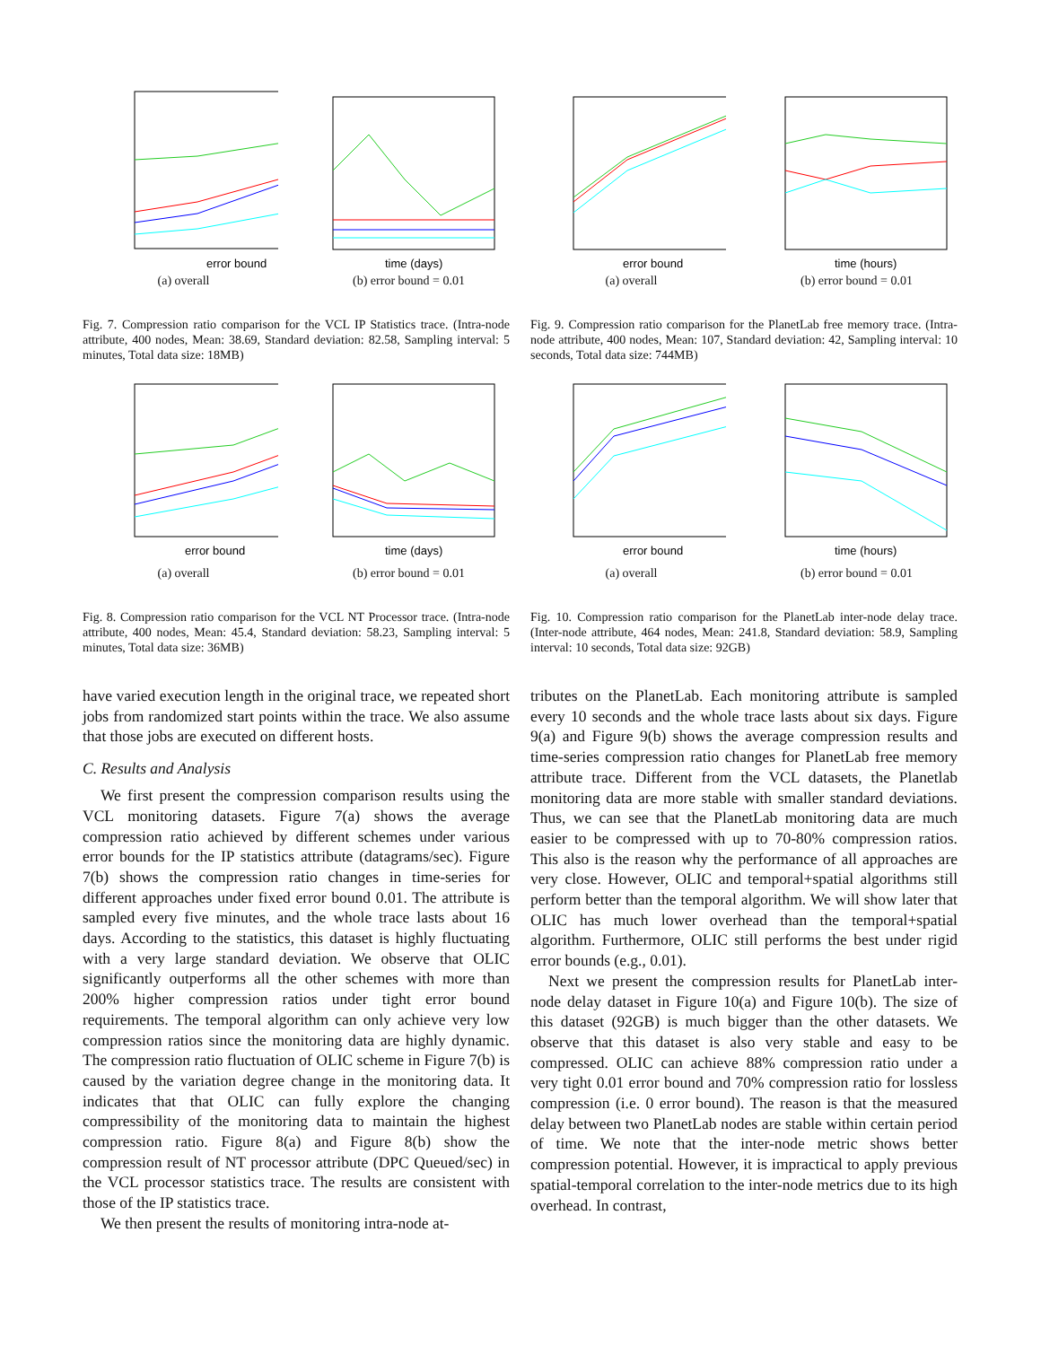error bound
(a) overall
time (days)
(b) error bound = 0.01
Fig. 7. Compression ratio comparison for the VCL IP Statistics trace. (Intra-node attribute, 400 nodes, Mean: 38.69, Standard deviation: 82.58, Sampling interval: 5 minutes, Total data size: 18MB)
error bound
(a) overall
time (days)
(b) error bound = 0.01
Fig. 8. Compression ratio comparison for the VCL NT Processor trace. (Intra-node attribute, 400 nodes, Mean: 45.4, Standard deviation: 58.23, Sampling interval: 5 minutes, Total data size: 36MB)
error bound
(a) overall
time (hours)
(b) error bound = 0.01
Fig. 9. Compression ratio comparison for the PlanetLab free memory trace. (Intra-node attribute, 400 nodes, Mean: 107, Standard deviation: 42, Sampling interval: 10 seconds, Total data size: 744MB)
error bound
(a) overall
time (hours)
(b) error bound = 0.01
Fig. 10. Compression ratio comparison for the PlanetLab inter-node delay trace. (Inter-node attribute, 464 nodes, Mean: 241.8, Standard deviation: 58.9, Sampling interval: 10 seconds, Total data size: 92GB)
have varied execution length in the original trace, we repeated short jobs from randomized start points within the trace. We also assume that those jobs are executed on different hosts.
C. Results and Analysis
We first present the compression comparison results using the VCL monitoring datasets. Figure 7(a) shows the average compression ratio achieved by different schemes under various error bounds for the IP statistics attribute (datagrams/sec). Figure 7(b) shows the compression ratio changes in time-series for different approaches under fixed error bound 0.01. The attribute is sampled every five minutes, and the whole trace lasts about 16 days. According to the statistics, this dataset is highly fluctuating with a very large standard deviation. We observe that OLIC significantly outperforms all the other schemes with more than 200% higher compression ratios under tight error bound requirements. The temporal algorithm can only achieve very low compression ratios since the monitoring data are highly dynamic. The compression ratio fluctuation of OLIC scheme in Figure 7(b) is caused by the variation degree change in the monitoring data. It indicates that that OLIC can fully explore the changing compressibility of the monitoring data to maintain the highest compression ratio. Figure 8(a) and Figure 8(b) show the compression result of NT processor attribute (DPC Queued/sec) in the VCL processor statistics trace. The results are consistent with those of the IP statistics trace.
We then present the results of monitoring intra-node at-
tributes on the PlanetLab. Each monitoring attribute is sampled every 10 seconds and the whole trace lasts about six days. Figure 9(a) and Figure 9(b) shows the average compression results and time-series compression ratio changes for PlanetLab free memory attribute trace. Different from the VCL datasets, the Planetlab monitoring data are more stable with smaller standard deviations. Thus, we can see that the PlanetLab monitoring data are much easier to be compressed with up to 70-80% compression ratios. This also is the reason why the performance of all approaches are very close. However, OLIC and temporal+spatial algorithms still perform better than the temporal algorithm. We will show later that OLIC has much lower overhead than the temporal+spatial algorithm. Furthermore, OLIC still performs the best under rigid error bounds (e.g., 0.01).
Next we present the compression results for PlanetLab inter-node delay dataset in Figure 10(a) and Figure 10(b). The size of this dataset (92GB) is much bigger than the other datasets. We observe that this dataset is also very stable and easy to be compressed. OLIC can achieve 88% compression ratio under a very tight 0.01 error bound and 70% compression ratio for lossless compression (i.e. 0 error bound). The reason is that the measured delay between two PlanetLab nodes are stable within certain period of time. We note that the inter-node metric shows better compression potential. However, it is impractical to apply previous spatial-temporal correlation to the inter-node metrics due to its high overhead. In contrast,